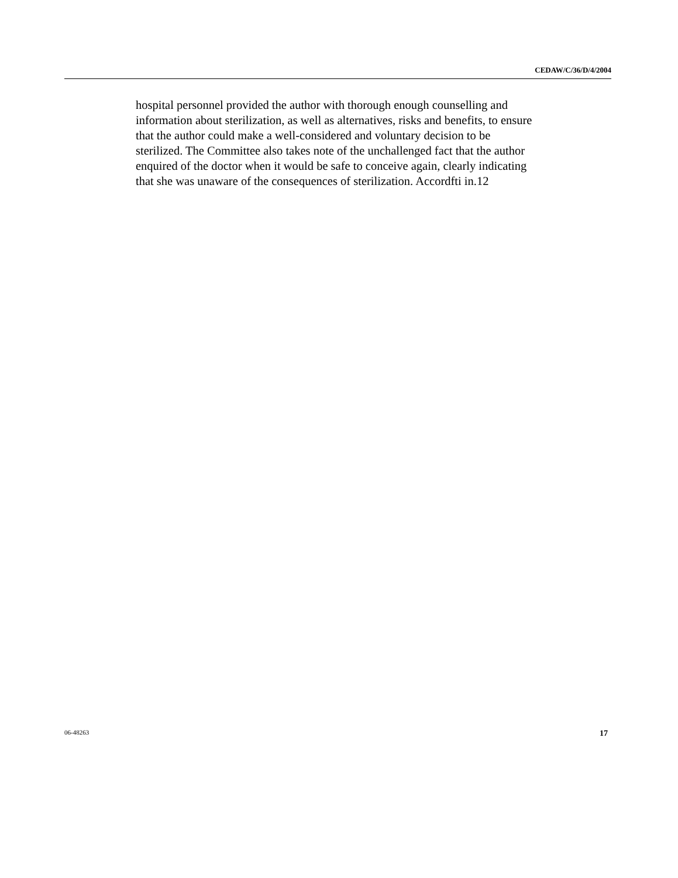CEDAW/C/36/D/4/2004
hospital personnel provided the author with thorough enough counselling and information about sterilization, as well as alternatives, risks and benefits, to ensure that the author could make a well-considered and voluntary decision to be sterilized. The Committee also takes note of the unchallenged fact that the author enquired of the doctor when it would be safe to conceive again, clearly indicating that she was unaware of the consequences of sterilization. Accordfti in.12
06-48263 17